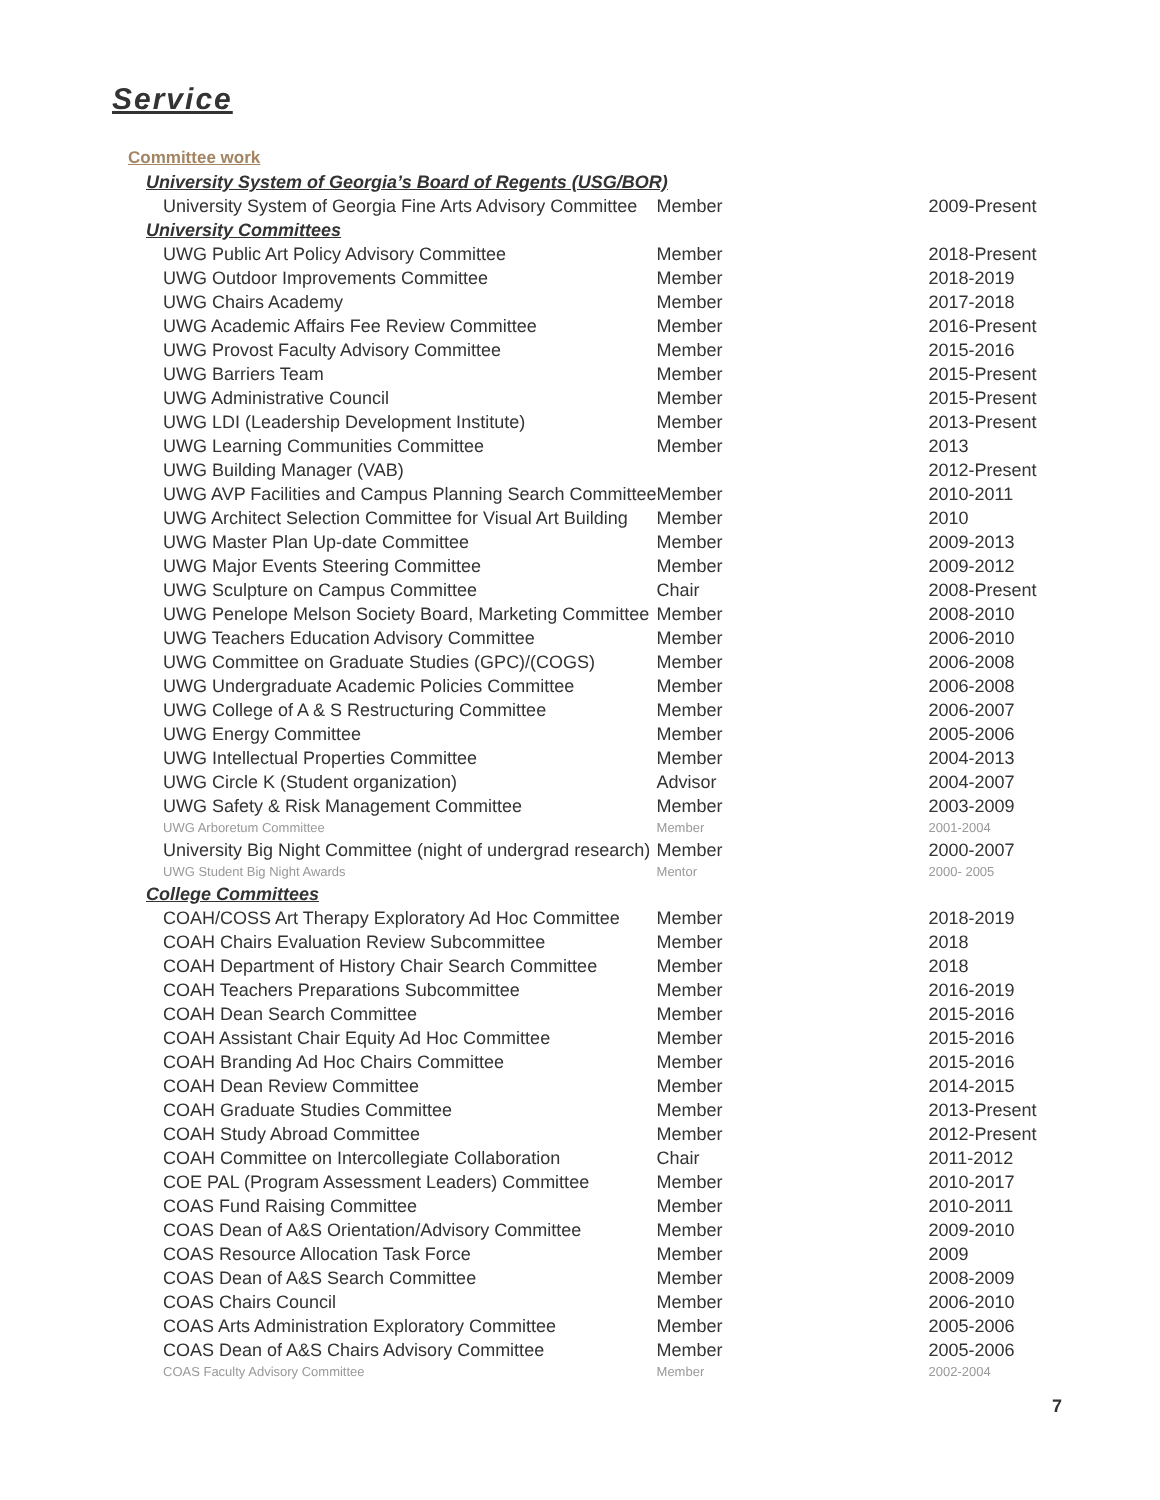Service
Committee work
| University System of Georgia’s Board of Regents (USG/BOR) | | |
| University System of Georgia Fine Arts Advisory Committee | Member | 2009-Present |
| University Committees | | |
| UWG Public Art Policy Advisory Committee | Member | 2018-Present |
| UWG Outdoor Improvements Committee | Member | 2018-2019 |
| UWG Chairs Academy | Member | 2017-2018 |
| UWG Academic Affairs Fee Review Committee | Member | 2016-Present |
| UWG Provost Faculty Advisory Committee | Member | 2015-2016 |
| UWG Barriers Team | Member | 2015-Present |
| UWG Administrative Council | Member | 2015-Present |
| UWG LDI (Leadership Development Institute) | Member | 2013-Present |
| UWG Learning Communities Committee | Member | 2013 |
| UWG Building Manager (VAB) | | 2012-Present |
| UWG AVP Facilities and Campus Planning Search Committee | Member | 2010-2011 |
| UWG Architect Selection Committee for Visual Art Building | Member | 2010 |
| UWG Master Plan Up-date Committee | Member | 2009-2013 |
| UWG Major Events Steering Committee | Member | 2009-2012 |
| UWG Sculpture on Campus Committee | Chair | 2008-Present |
| UWG Penelope Melson Society Board, Marketing Committee | Member | 2008-2010 |
| UWG Teachers Education Advisory Committee | Member | 2006-2010 |
| UWG Committee on Graduate Studies (GPC)/(COGS) | Member | 2006-2008 |
| UWG Undergraduate Academic Policies Committee | Member | 2006-2008 |
| UWG College of A & S Restructuring Committee | Member | 2006-2007 |
| UWG Energy Committee | Member | 2005-2006 |
| UWG Intellectual Properties Committee | Member | 2004-2013 |
| UWG Circle K (Student organization) | Advisor | 2004-2007 |
| UWG Safety & Risk Management Committee | Member | 2003-2009 |
| UWG Arboretum Committee | Member | 2001-2004 |
| University Big Night Committee (night of undergrad research) | Member | 2000-2007 |
| UWG Student Big Night Awards | Mentor | 2000- 2005 |
| College Committees | | |
| COAH/COSS Art Therapy Exploratory Ad Hoc Committee | Member | 2018-2019 |
| COAH Chairs Evaluation Review Subcommittee | Member | 2018 |
| COAH Department of History Chair Search Committee | Member | 2018 |
| COAH Teachers Preparations Subcommittee | Member | 2016-2019 |
| COAH Dean Search Committee | Member | 2015-2016 |
| COAH Assistant Chair Equity Ad Hoc Committee | Member | 2015-2016 |
| COAH Branding Ad Hoc Chairs Committee | Member | 2015-2016 |
| COAH Dean Review Committee | Member | 2014-2015 |
| COAH Graduate Studies Committee | Member | 2013-Present |
| COAH Study Abroad Committee | Member | 2012-Present |
| COAH Committee on Intercollegiate Collaboration | Chair | 2011-2012 |
| COE PAL (Program Assessment Leaders) Committee | Member | 2010-2017 |
| COAS Fund Raising Committee | Member | 2010-2011 |
| COAS Dean of A&S Orientation/Advisory Committee | Member | 2009-2010 |
| COAS Resource Allocation Task Force | Member | 2009 |
| COAS Dean of A&S Search Committee | Member | 2008-2009 |
| COAS Chairs Council | Member | 2006-2010 |
| COAS Arts Administration Exploratory Committee | Member | 2005-2006 |
| COAS Dean of A&S Chairs Advisory Committee | Member | 2005-2006 |
| COAS Faculty Advisory Committee | Member | 2002-2004 |
7